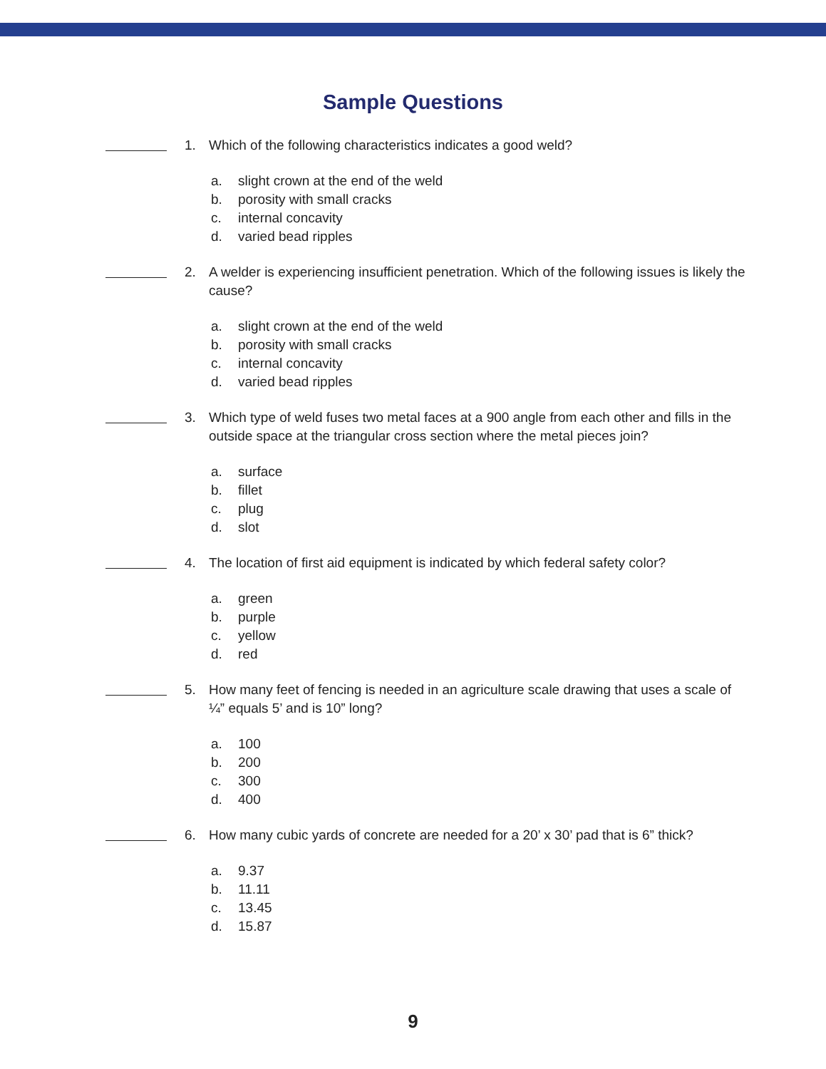Sample Questions
1. Which of the following characteristics indicates a good weld?
a. slight crown at the end of the weld
b. porosity with small cracks
c. internal concavity
d. varied bead ripples
2. A welder is experiencing insufficient penetration. Which of the following issues is likely the cause?
a. slight crown at the end of the weld
b. porosity with small cracks
c. internal concavity
d. varied bead ripples
3. Which type of weld fuses two metal faces at a 900 angle from each other and fills in the outside space at the triangular cross section where the metal pieces join?
a. surface
b. fillet
c. plug
d. slot
4. The location of first aid equipment is indicated by which federal safety color?
a. green
b. purple
c. yellow
d. red
5. How many feet of fencing is needed in an agriculture scale drawing that uses a scale of ¼” equals 5’ and is 10” long?
a. 100
b. 200
c. 300
d. 400
6. How many cubic yards of concrete are needed for a 20’ x 30’ pad that is 6” thick?
a. 9.37
b. 11.11
c. 13.45
d. 15.87
9